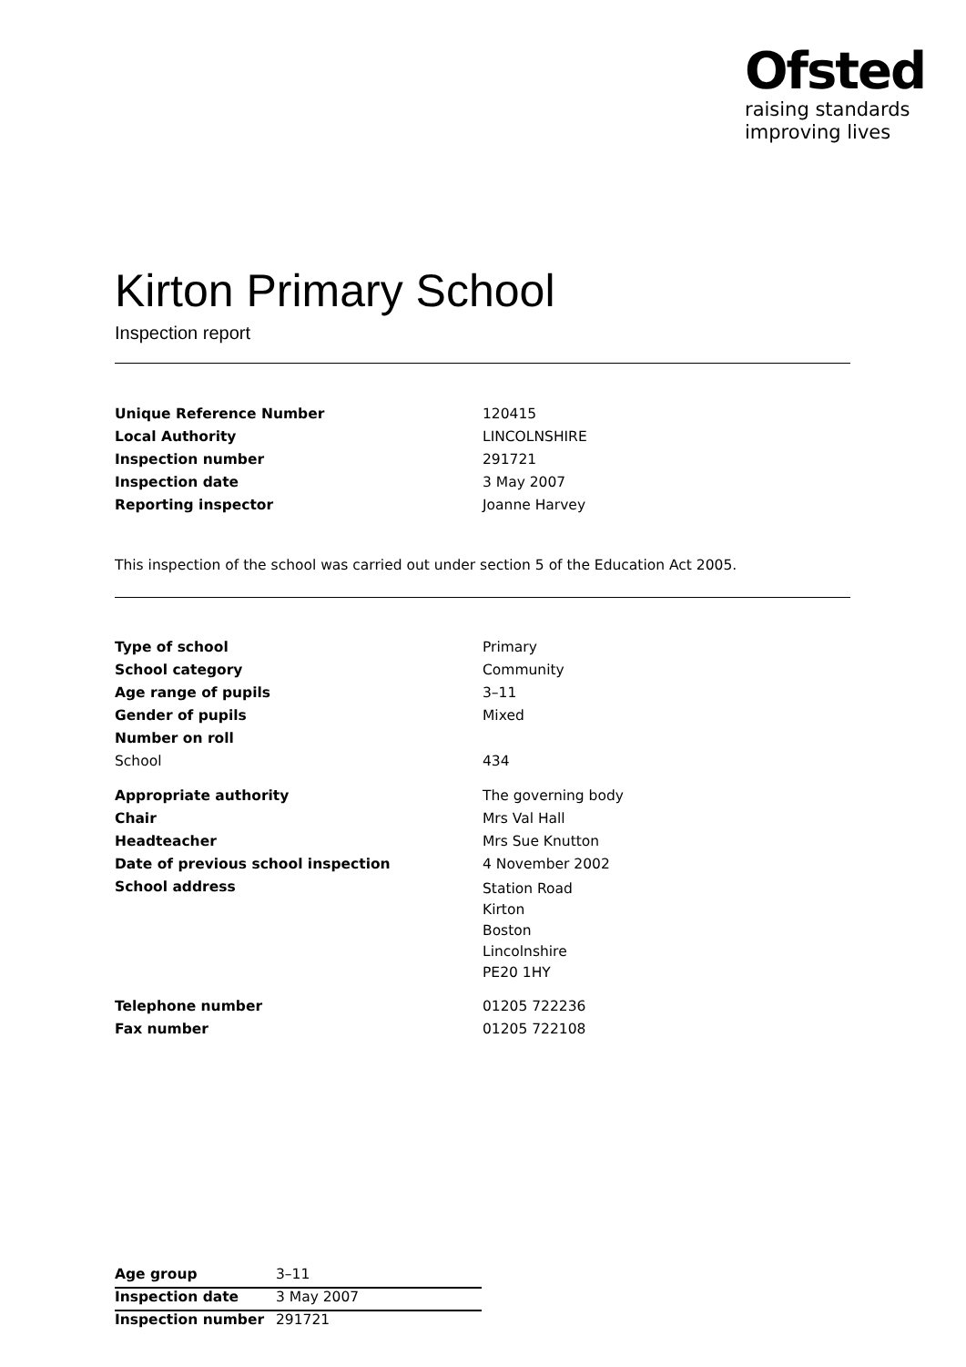Ofsted
raising standards
improving lives
Kirton Primary School
Inspection report
| Unique Reference Number | 120415 |
| Local Authority | LINCOLNSHIRE |
| Inspection number | 291721 |
| Inspection date | 3 May 2007 |
| Reporting inspector | Joanne Harvey |
This inspection of the school was carried out under section 5 of the Education Act 2005.
| Type of school | Primary |
| School category | Community |
| Age range of pupils | 3–11 |
| Gender of pupils | Mixed |
| Number on roll | |
| School | 434 |
| Appropriate authority | The governing body |
| Chair | Mrs Val Hall |
| Headteacher | Mrs Sue Knutton |
| Date of previous school inspection | 4 November 2002 |
| School address | Station Road Kirton Boston Lincolnshire PE20 1HY |
| Telephone number | 01205 722236 |
| Fax number | 01205 722108 |
| Age group | 3–11 |
| Inspection date | 3 May 2007 |
| Inspection number | 291721 |